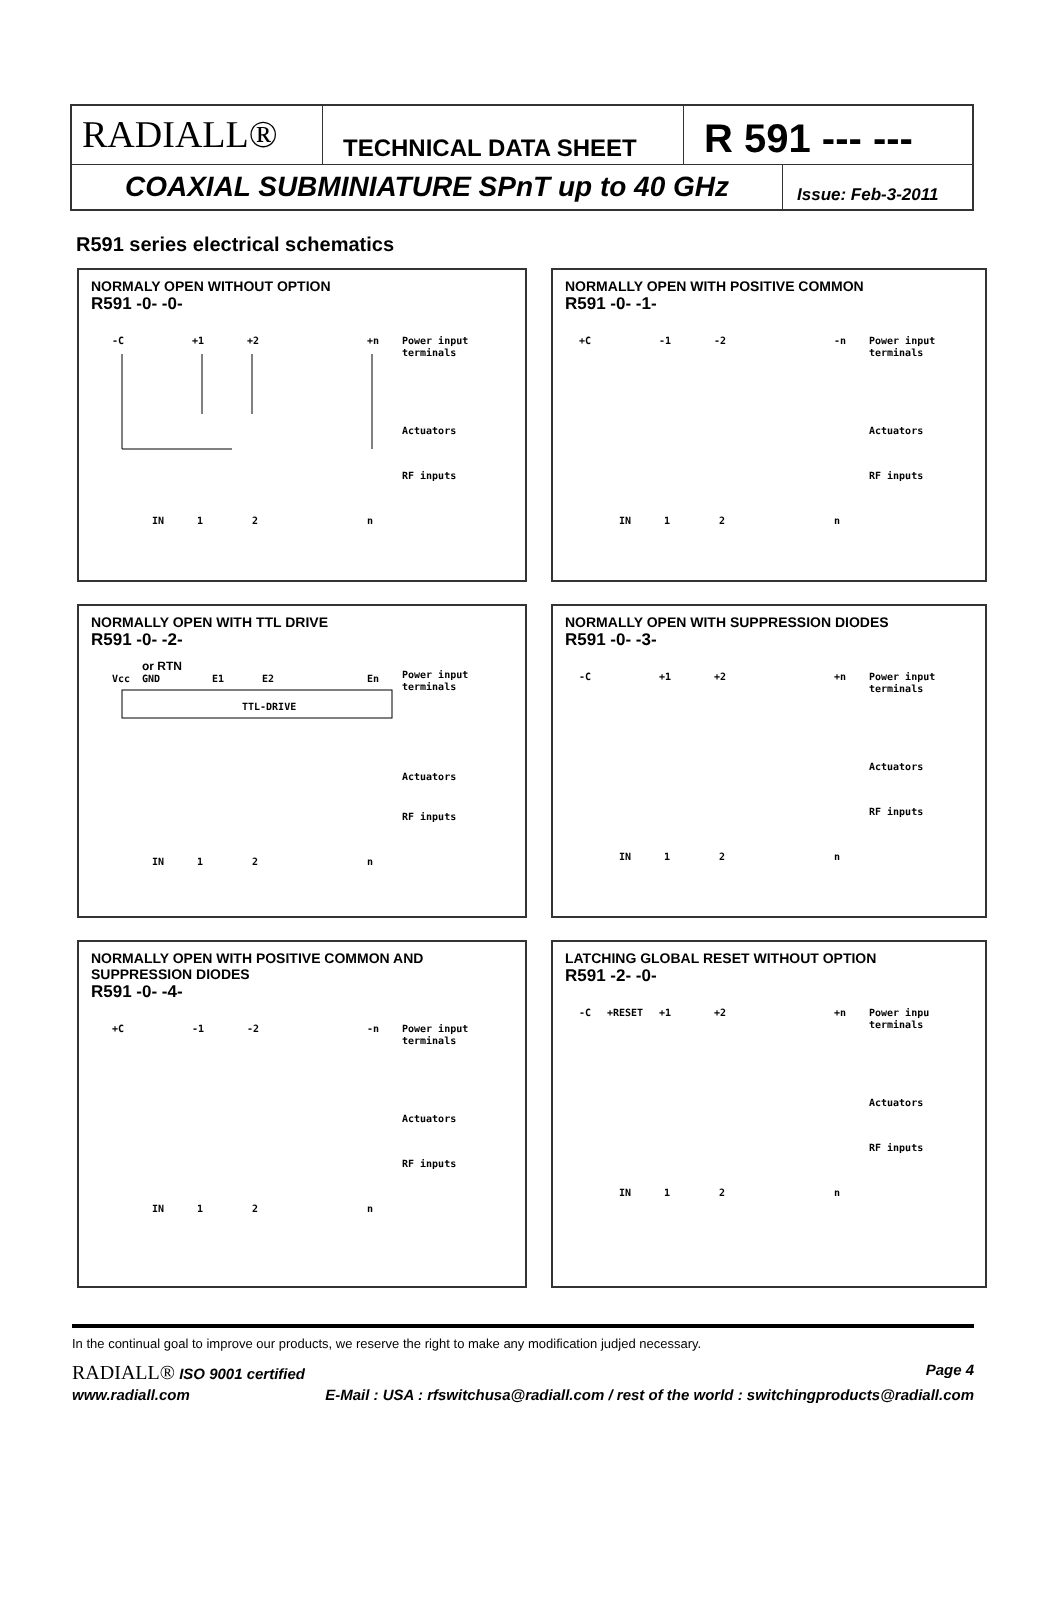RADIALL®
TECHNICAL DATA SHEET
R 591 --- ---
COAXIAL SUBMINIATURE SPnT up to 40 GHz
Issue: Feb-3-2011
R591 series electrical schematics
NORMALY OPEN WITHOUT OPTION
R591 -0- -0-
-C
+1
+2
+n
Power input
terminals
Actuators
RF inputs
IN
1
2
n
NORMALLY OPEN WITH POSITIVE COMMON
R591 -0- -1-
+C
-1
-2
-n
Power input
terminals
Actuators
RF inputs
IN
1
2
n
NORMALLY OPEN WITH TTL DRIVE
R591 -0- -2-
or RTN
Vcc
GND
E1
E2
En
Power input
terminals
TTL-DRIVE
Actuators
RF inputs
IN
1
2
n
NORMALLY OPEN WITH SUPPRESSION DIODES
R591 -0- -3-
-C
+1
+2
+n
Power input
terminals
Actuators
RF inputs
IN
1
2
n
NORMALLY OPEN WITH POSITIVE COMMON AND
SUPPRESSION DIODES
R591 -0- -4-
+C
-1
-2
-n
Power input
terminals
Actuators
RF inputs
IN
1
2
n
LATCHING GLOBAL RESET WITHOUT OPTION
R591 -2- -0-
-C
+RESET
+1
+2
+n
Power inpu
terminals
Actuators
RF inputs
IN
1
2
n
In the continual goal to improve our products, we reserve the right to make any modification judjed necessary.
RADIALL® ISO 9001 certified Page 4
www.radiall.com E-Mail : USA : rfswitchusa@radiall.com / rest of the world : switchingproducts@radiall.com